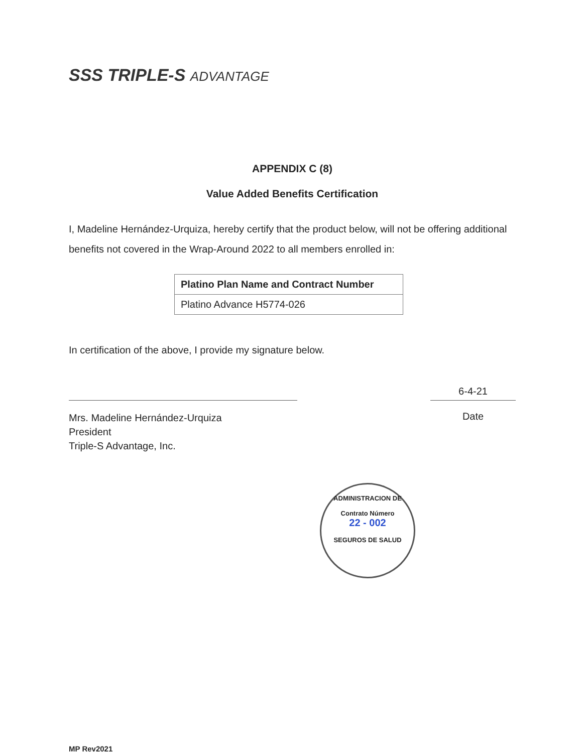SSS TRIPLE-S ADVANTAGE
APPENDIX C (8)
Value Added Benefits Certification
I, Madeline Hernández-Urquiza, hereby certify that the product below, will not be offering additional benefits not covered in the Wrap-Around 2022 to all members enrolled in:
| Platino Plan Name and Contract Number |
| --- |
| Platino Advance H5774-026 |
In certification of the above, I provide my signature below.
Mrs. Madeline Hernández-Urquiza
President
Triple-S Advantage, Inc.
6-4-21
Date
ADMINISTRACION DE
Contrato Número
22 - 002
SEGUROS DE SALUD
MP Rev2021